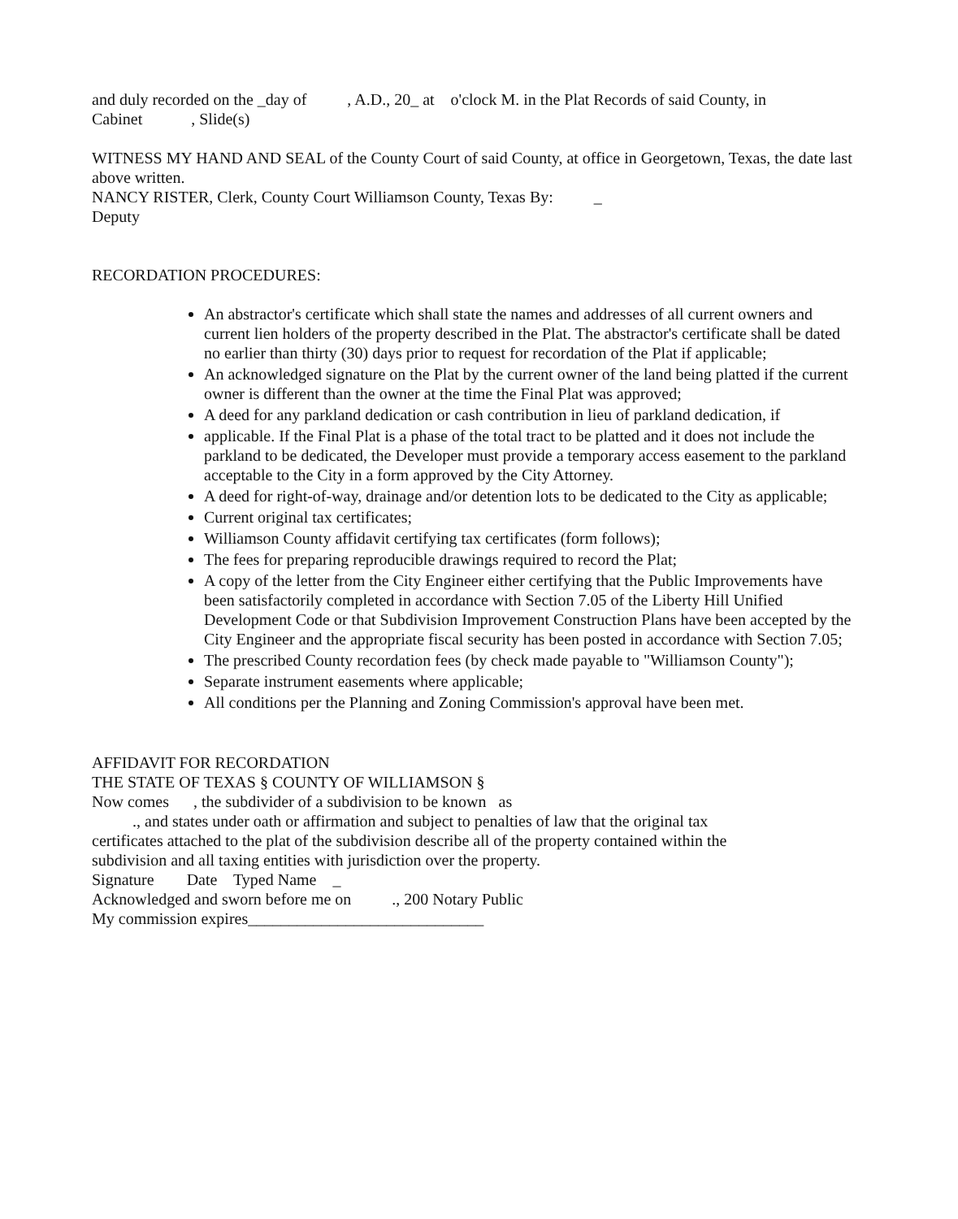and duly recorded on the _day of          , A.D., 20_ at    o'clock M. in the Plat Records of said County, in
Cabinet            , Slide(s)
WITNESS MY HAND AND SEAL of the County Court of said County, at office in Georgetown, Texas, the date last above written.
NANCY RISTER, Clerk, County Court Williamson County, Texas By:          _
Deputy
RECORDATION PROCEDURES:
An abstractor's certificate which shall state the names and addresses of all current owners and current lien holders of the property described in the Plat. The abstractor's certificate shall be dated no earlier than thirty (30) days prior to request for recordation of the Plat if applicable;
An acknowledged signature on the Plat by the current owner of the land being platted if the current owner is different than the owner at the time the Final Plat was approved;
A deed for any parkland dedication or cash contribution in lieu of parkland dedication, if
applicable. If the Final Plat is a phase of the total tract to be platted and it does not include the parkland to be dedicated, the Developer must provide a temporary access easement to the parkland acceptable to the City in a form approved by the City Attorney.
A deed for right-of-way, drainage and/or detention lots to be dedicated to the City as applicable;
Current original tax certificates;
Williamson County affidavit certifying tax certificates (form follows);
The fees for preparing reproducible drawings required to record the Plat;
A copy of the letter from the City Engineer either certifying that the Public Improvements have been satisfactorily completed in accordance with Section 7.05 of the Liberty Hill Unified Development Code or that Subdivision Improvement Construction Plans have been accepted by the City Engineer and the appropriate fiscal security has been posted in accordance with Section 7.05;
The prescribed County recordation fees (by check made payable to "Williamson County");
Separate instrument easements where applicable;
All conditions per the Planning and Zoning Commission's approval have been met.
AFFIDAVIT FOR RECORDATION
THE STATE OF TEXAS § COUNTY OF WILLIAMSON §
Now comes      , the subdivider of a subdivision to be known   as
          ., and states under oath or affirmation and subject to penalties of law that the original tax
certificates attached to the plat of the subdivision describe all of the property contained within the
subdivision and all taxing entities with jurisdiction over the property.
Signature        Date    Typed Name    _
Acknowledged and sworn before me on          ., 200 Notary Public
My commission expires_____________________________